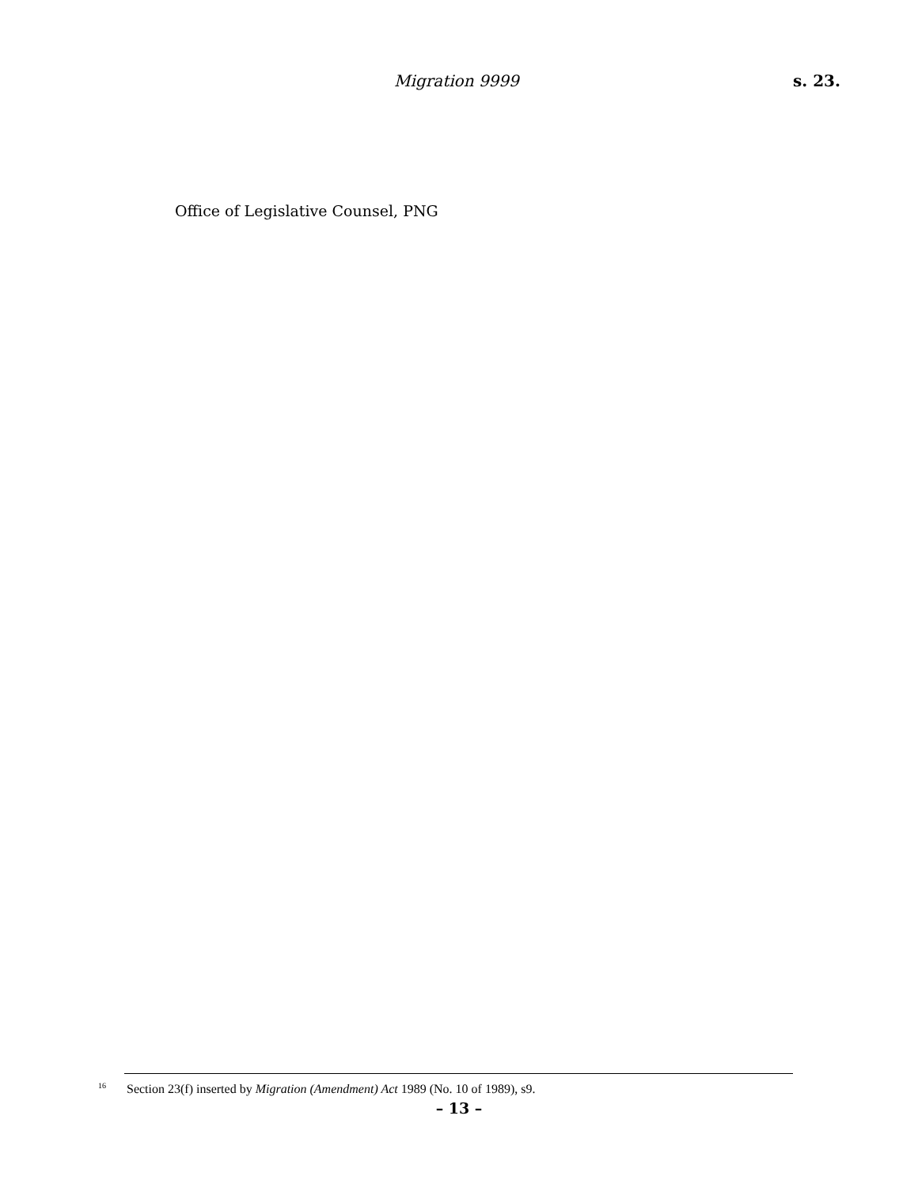Migration 9999 s. 23.
Office of Legislative Counsel, PNG
<sup>16</sup> Section 23(f) inserted by Migration (Amendment) Act 1989 (No. 10 of 1989), s9.
– 13 –